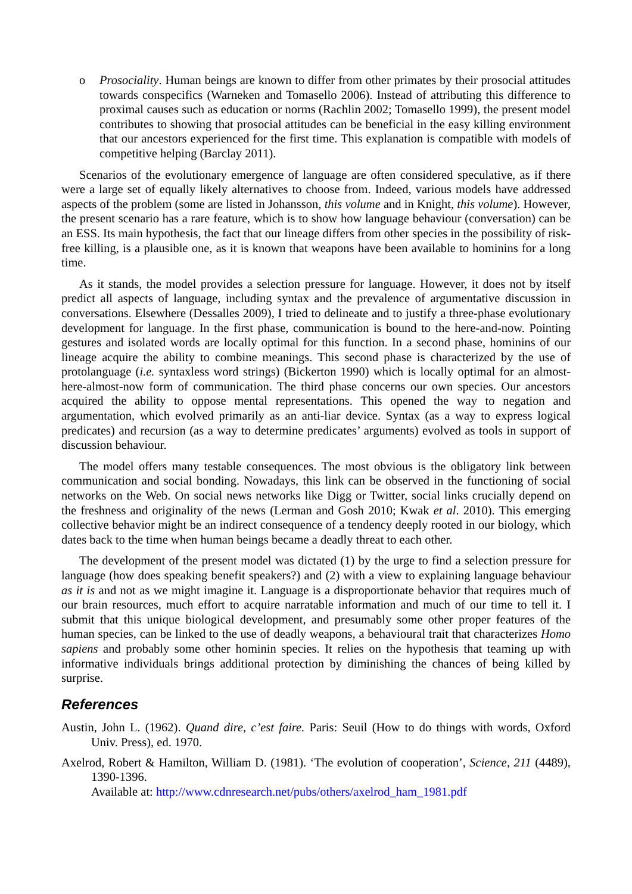o Prosociality. Human beings are known to differ from other primates by their prosocial attitudes towards conspecifics (Warneken and Tomasello 2006). Instead of attributing this difference to proximal causes such as education or norms (Rachlin 2002; Tomasello 1999), the present model contributes to showing that prosocial attitudes can be beneficial in the easy killing environment that our ancestors experienced for the first time. This explanation is compatible with models of competitive helping (Barclay 2011).
Scenarios of the evolutionary emergence of language are often considered speculative, as if there were a large set of equally likely alternatives to choose from. Indeed, various models have addressed aspects of the problem (some are listed in Johansson, this volume and in Knight, this volume). However, the present scenario has a rare feature, which is to show how language behaviour (conversation) can be an ESS. Its main hypothesis, the fact that our lineage differs from other species in the possibility of risk-free killing, is a plausible one, as it is known that weapons have been available to hominins for a long time.
As it stands, the model provides a selection pressure for language. However, it does not by itself predict all aspects of language, including syntax and the prevalence of argumentative discussion in conversations. Elsewhere (Dessalles 2009), I tried to delineate and to justify a three-phase evolutionary development for language. In the first phase, communication is bound to the here-and-now. Pointing gestures and isolated words are locally optimal for this function. In a second phase, hominins of our lineage acquire the ability to combine meanings. This second phase is characterized by the use of protolanguage (i.e. syntaxless word strings) (Bickerton 1990) which is locally optimal for an almost-here-almost-now form of communication. The third phase concerns our own species. Our ancestors acquired the ability to oppose mental representations. This opened the way to negation and argumentation, which evolved primarily as an anti-liar device. Syntax (as a way to express logical predicates) and recursion (as a way to determine predicates’ arguments) evolved as tools in support of discussion behaviour.
The model offers many testable consequences. The most obvious is the obligatory link between communication and social bonding. Nowadays, this link can be observed in the functioning of social networks on the Web. On social news networks like Digg or Twitter, social links crucially depend on the freshness and originality of the news (Lerman and Gosh 2010; Kwak et al. 2010). This emerging collective behavior might be an indirect consequence of a tendency deeply rooted in our biology, which dates back to the time when human beings became a deadly threat to each other.
The development of the present model was dictated (1) by the urge to find a selection pressure for language (how does speaking benefit speakers?) and (2) with a view to explaining language behaviour as it is and not as we might imagine it. Language is a disproportionate behavior that requires much of our brain resources, much effort to acquire narratable information and much of our time to tell it. I submit that this unique biological development, and presumably some other proper features of the human species, can be linked to the use of deadly weapons, a behavioural trait that characterizes Homo sapiens and probably some other hominin species. It relies on the hypothesis that teaming up with informative individuals brings additional protection by diminishing the chances of being killed by surprise.
References
Austin, John L. (1962). Quand dire, c’est faire. Paris: Seuil (How to do things with words, Oxford Univ. Press), ed. 1970.
Axelrod, Robert & Hamilton, William D. (1981). ‘The evolution of cooperation’, Science, 211 (4489), 1390-1396.
Available at: http://www.cdnresearch.net/pubs/others/axelrod_ham_1981.pdf